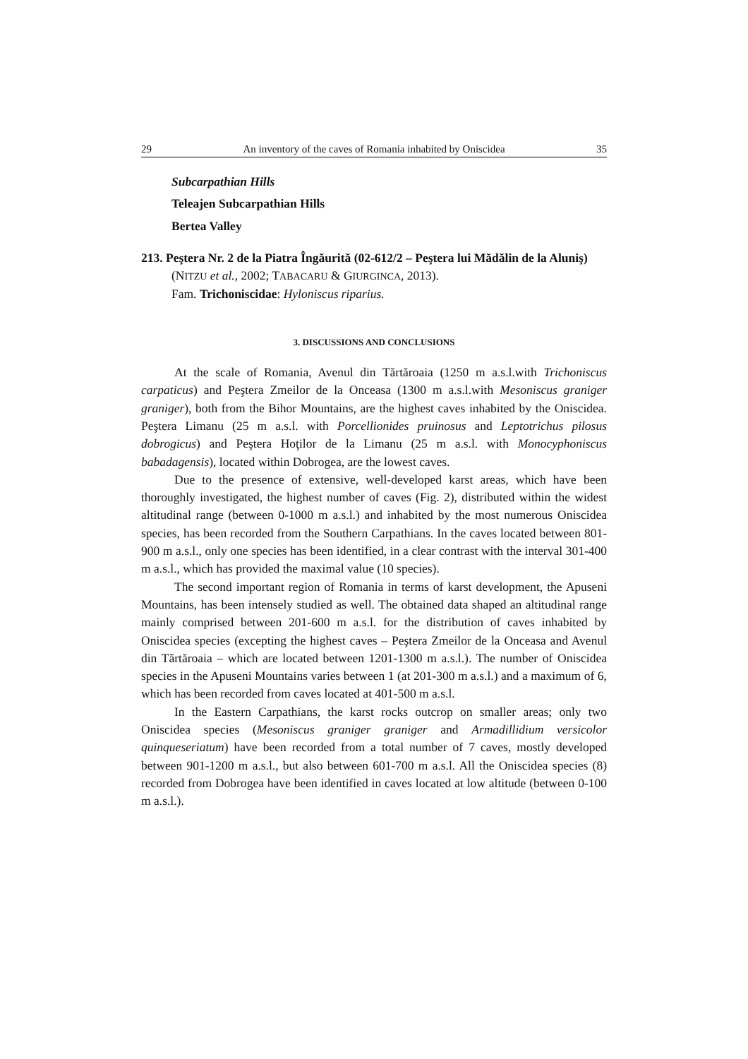29 An inventory of the caves of Romania inhabited by Oniscidea 35
Subcarpathian Hills
Teleajen Subcarpathian Hills
Bertea Valley
213. Peştera Nr. 2 de la Piatra Îngăurită (02-612/2 – Peştera lui Mădălin de la Aluniş) (NITZU et al., 2002; TABACARU & GIURGINCA, 2013).
Fam. Trichoniscidae: Hyloniscus riparius.
3. DISCUSSIONS AND CONCLUSIONS
At the scale of Romania, Avenul din Tărtăroaia (1250 m a.s.l.with Trichoniscus carpaticus) and Peştera Zmeilor de la Onceasa (1300 m a.s.l.with Mesoniscus graniger graniger), both from the Bihor Mountains, are the highest caves inhabited by the Oniscidea. Peştera Limanu (25 m a.s.l. with Porcellionides pruinosus and Leptotrichus pilosus dobrogicus) and Peştera Hoţilor de la Limanu (25 m a.s.l. with Monocyphoniscus babadagensis), located within Dobrogea, are the lowest caves.
Due to the presence of extensive, well-developed karst areas, which have been thoroughly investigated, the highest number of caves (Fig. 2), distributed within the widest altitudinal range (between 0-1000 m a.s.l.) and inhabited by the most numerous Oniscidea species, has been recorded from the Southern Carpathians. In the caves located between 801-900 m a.s.l., only one species has been identified, in a clear contrast with the interval 301-400 m a.s.l., which has provided the maximal value (10 species).
The second important region of Romania in terms of karst development, the Apuseni Mountains, has been intensely studied as well. The obtained data shaped an altitudinal range mainly comprised between 201-600 m a.s.l. for the distribution of caves inhabited by Oniscidea species (excepting the highest caves – Peştera Zmeilor de la Onceasa and Avenul din Tărtăroaia – which are located between 1201-1300 m a.s.l.). The number of Oniscidea species in the Apuseni Mountains varies between 1 (at 201-300 m a.s.l.) and a maximum of 6, which has been recorded from caves located at 401-500 m a.s.l.
In the Eastern Carpathians, the karst rocks outcrop on smaller areas; only two Oniscidea species (Mesoniscus graniger graniger and Armadillidium versicolor quinqueseriatum) have been recorded from a total number of 7 caves, mostly developed between 901-1200 m a.s.l., but also between 601-700 m a.s.l. All the Oniscidea species (8) recorded from Dobrogea have been identified in caves located at low altitude (between 0-100 m a.s.l.).